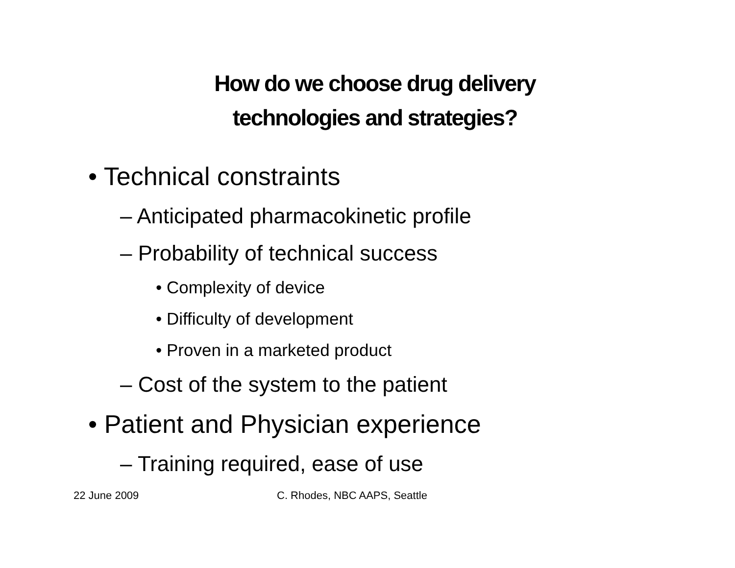How do we choose drug delivery
technologies and strategies?
• Technical constraints
– Anticipated pharmacokinetic profile
– Probability of technical success
• Complexity of device
• Difficulty of development
• Proven in a marketed product
– Cost of the system to the patient
• Patient and Physician experience
– Training required, ease of use
22 June 2009 C. Rhodes, NBC AAPS, Seattle